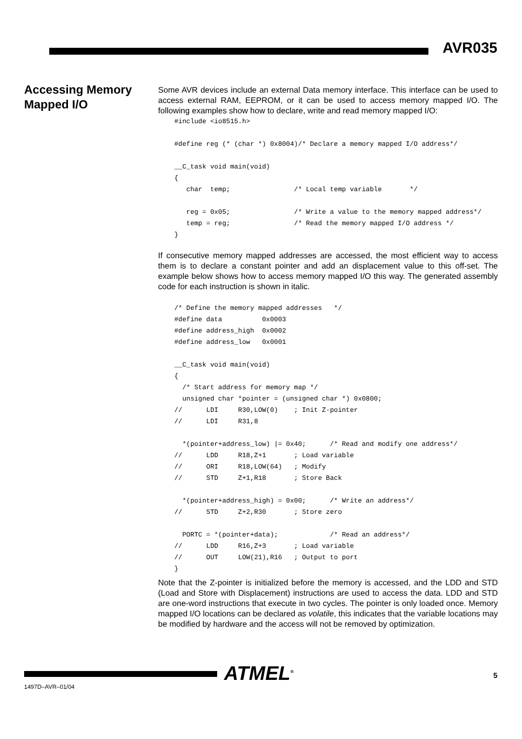AVR035
Accessing Memory Mapped I/O
Some AVR devices include an external Data memory interface. This interface can be used to access external RAM, EEPROM, or it can be used to access memory mapped I/O. The following examples show how to declare, write and read memory mapped I/O:
#include <io8515.h>

#define reg (* (char *) 0x8004)/* Declare a memory mapped I/O address*/

__C_task void main(void)
{
   char  temp;                /* Local temp variable       */

   reg = 0x05;                /* Write a value to the memory mapped address*/
   temp = reg;                /* Read the memory mapped I/O address */
}
If consecutive memory mapped addresses are accessed, the most efficient way to access them is to declare a constant pointer and add an displacement value to this off-set. The example below shows how to access memory mapped I/O this way. The generated assembly code for each instruction is shown in italic.
/* Define the memory mapped addresses   */
#define data          0x0003
#define address_high  0x0002
#define address_low   0x0001

__C_task void main(void)
{
  /* Start address for memory map */
  unsigned char *pointer = (unsigned char *) 0x0800;
//      LDI     R30,LOW(0)    ; Init Z-pointer
//      LDI     R31,8

  *(pointer+address_low) |= 0x40;      /* Read and modify one address*/
//      LDD     R18,Z+1       ; Load variable
//      ORI     R18,LOW(64)   ; Modify
//      STD     Z+1,R18       ; Store Back

  *(pointer+address_high) = 0x00;      /* Write an address*/
//      STD     Z+2,R30       ; Store zero

  PORTC = *(pointer+data);             /* Read an address*/
//      LDD     R16,Z+3       ; Load variable
//      OUT     LOW(21),R16   ; Output to port
}
Note that the Z-pointer is initialized before the memory is accessed, and the LDD and STD (Load and Store with Displacement) instructions are used to access the data. LDD and STD are one-word instructions that execute in two cycles. The pointer is only loaded once. Memory mapped I/O locations can be declared as volatile, this indicates that the variable locations may be modified by hardware and the access will not be removed by optimization.
ATMEL<sup>®</sup> 5
1497D–AVR–01/04